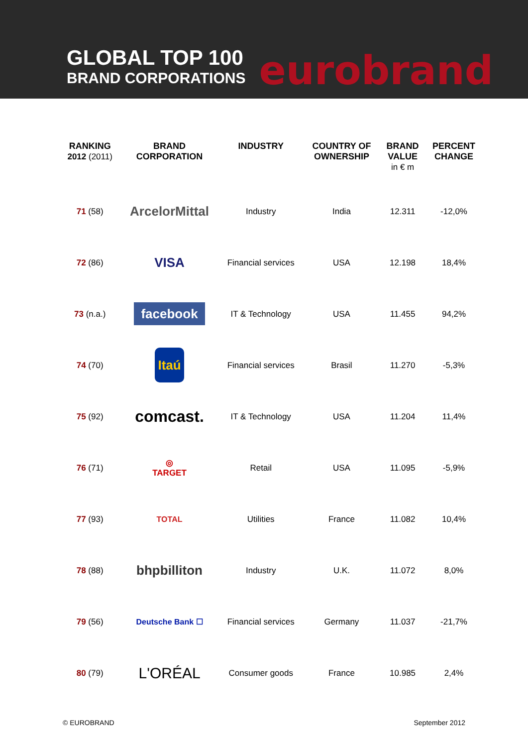GLOBAL TOP 100
BRAND CORPORATIONS
eurobrand
| RANKING 2012 (2011) | BRAND CORPORATION | INDUSTRY | COUNTRY OF OWNERSHIP | BRAND VALUE in € m | PERCENT CHANGE |
| --- | --- | --- | --- | --- | --- |
| 71 (58) | ArcelorMittal | Industry | India | 12.311 | -12,0% |
| 72 (86) | VISA | Financial services | USA | 12.198 | 18,4% |
| 73 (n.a.) | facebook | IT & Technology | USA | 11.455 | 94,2% |
| 74 (70) | Itaú | Financial services | Brasil | 11.270 | -5,3% |
| 75 (92) | comcast. | IT & Technology | USA | 11.204 | 11,4% |
| 76 (71) | ◎ TARGET | Retail | USA | 11.095 | -5,9% |
| 77 (93) | TOTAL | Utilities | France | 11.082 | 10,4% |
| 78 (88) | bhpbilliton | Industry | U.K. | 11.072 | 8,0% |
| 79 (56) | Deutsche Bank ☐ | Financial services | Germany | 11.037 | -21,7% |
| 80 (79) | L'ORÉAL | Consumer goods | France | 10.985 | 2,4% |
© EUROBRAND September 2012